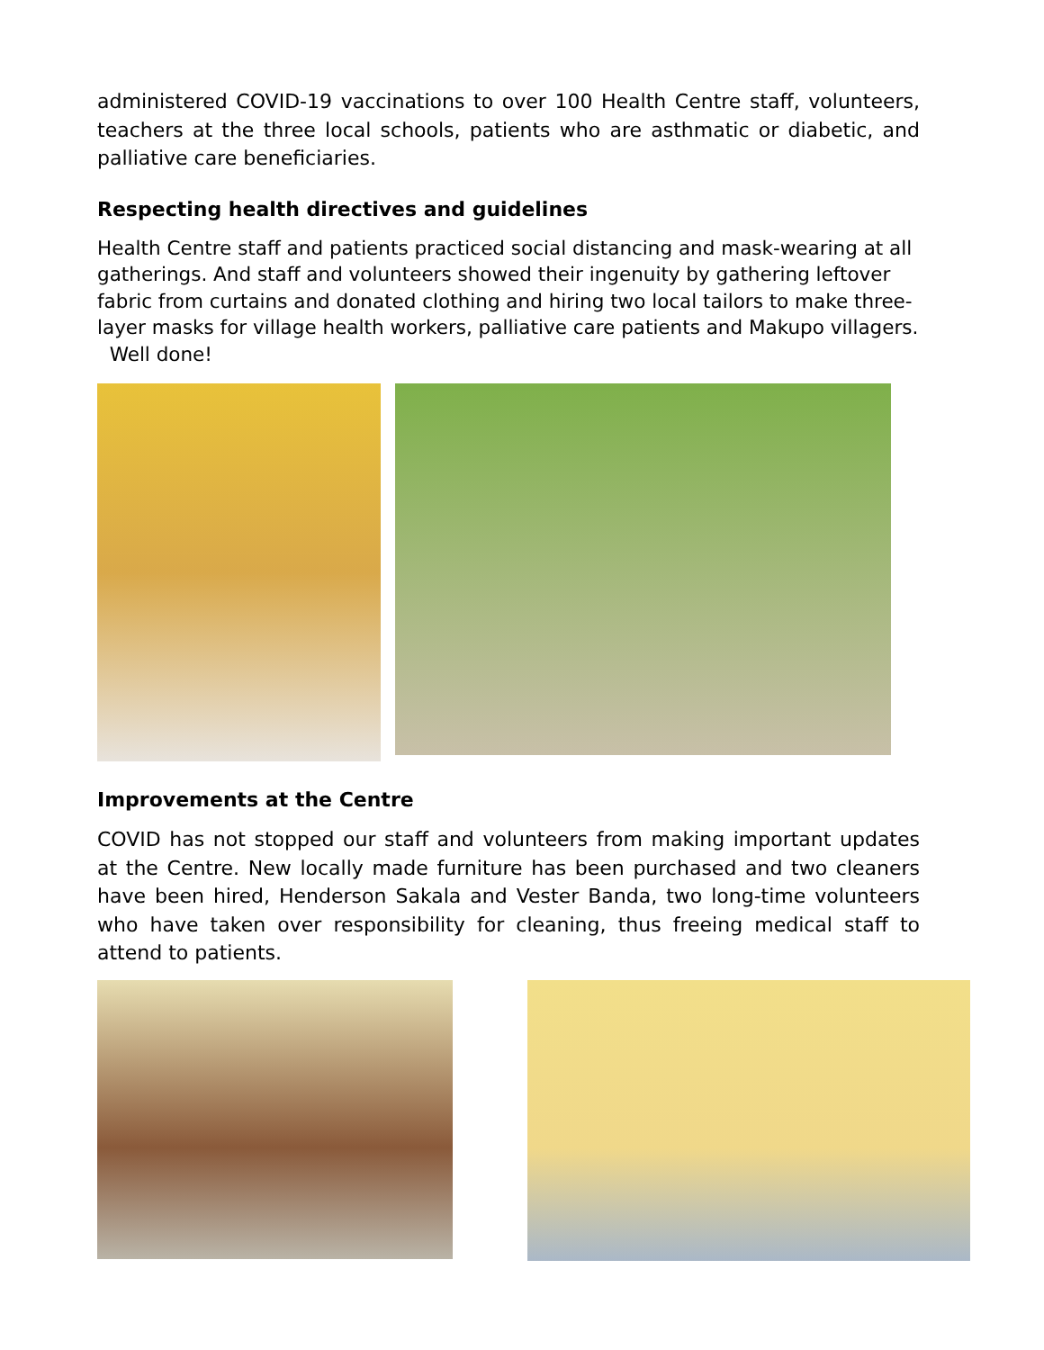administered COVID-19 vaccinations to over 100 Health Centre staff, volunteers, teachers at the three local schools, patients who are asthmatic or diabetic, and palliative care beneficiaries.
Respecting health directives and guidelines
Health Centre staff and patients practiced social distancing and mask-wearing at all gatherings. And staff and volunteers showed their ingenuity by gathering leftover fabric from curtains and donated clothing and hiring two local tailors to make three-layer masks for village health workers, palliative care patients and Makupo villagers. Well done!
Improvements at the Centre
COVID has not stopped our staff and volunteers from making important updates at the Centre. New locally made furniture has been purchased and two cleaners have been hired, Henderson Sakala and Vester Banda, two long-time volunteers who have taken over responsibility for cleaning, thus freeing medical staff to attend to patients.